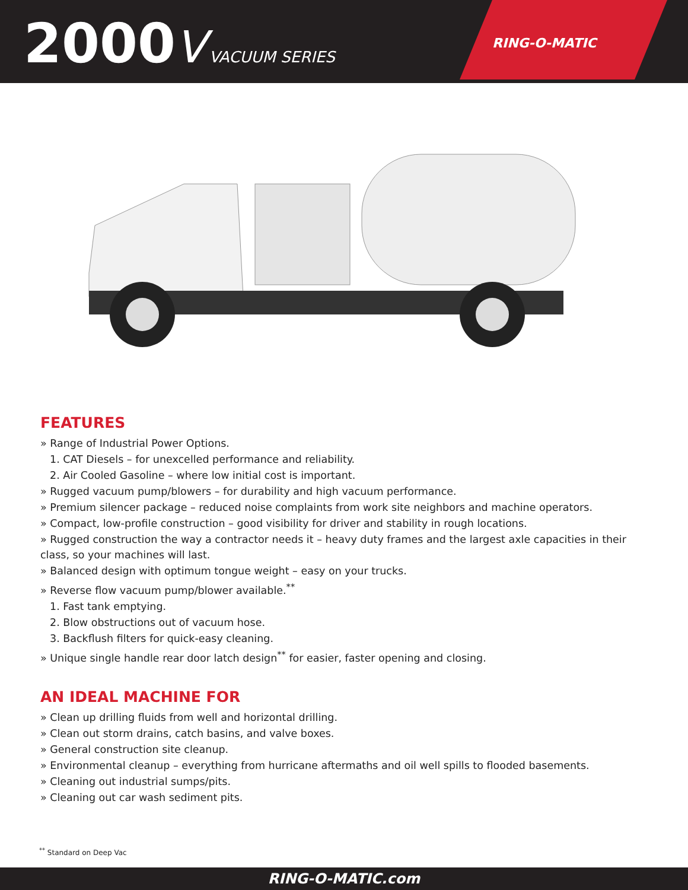2000 V VACUUM SERIES
RING-O-MATIC
FEATURES
» Range of Industrial Power Options.
1. CAT Diesels – for unexcelled performance and reliability.
2. Air Cooled Gasoline – where low initial cost is important.
» Rugged vacuum pump/blowers – for durability and high vacuum performance.
» Premium silencer package – reduced noise complaints from work site neighbors and machine operators.
» Compact, low-profile construction – good visibility for driver and stability in rough locations.
» Rugged construction the way a contractor needs it – heavy duty frames and the largest axle capacities in their class, so your machines will last.
» Balanced design with optimum tongue weight – easy on your trucks.
» Reverse flow vacuum pump/blower available.<sup>**</sup>
1. Fast tank emptying.
2. Blow obstructions out of vacuum hose.
3. Backflush filters for quick-easy cleaning.
» Unique single handle rear door latch design<sup>**</sup> for easier, faster opening and closing.
AN IDEAL MACHINE FOR
» Clean up drilling fluids from well and horizontal drilling.
» Clean out storm drains, catch basins, and valve boxes.
» General construction site cleanup.
» Environmental cleanup – everything from hurricane aftermaths and oil well spills to flooded basements.
» Cleaning out industrial sumps/pits.
» Cleaning out car wash sediment pits.
<sup>**</sup> Standard on Deep Vac
RING-O-MATIC.com